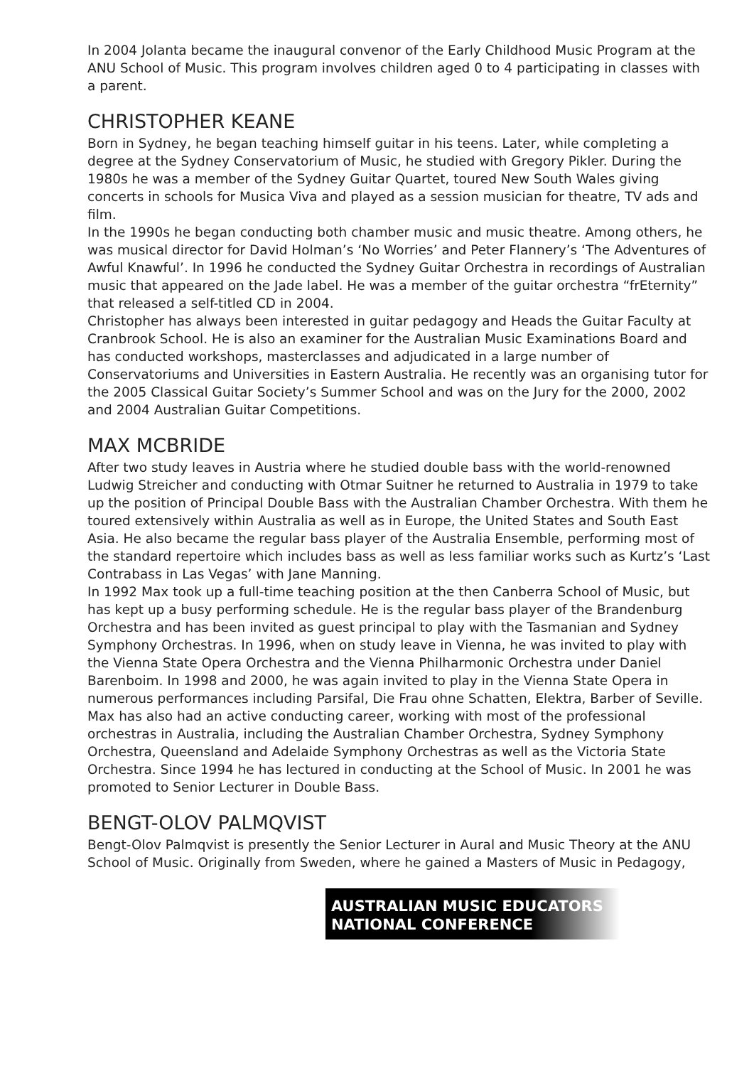In 2004 Jolanta became the inaugural convenor of the Early Childhood Music Program at the ANU School of Music. This program involves children aged 0 to 4 participating in classes with a parent.
CHRISTOPHER KEANE
Born in Sydney, he began teaching himself guitar in his teens. Later, while completing a degree at the Sydney Conservatorium of Music, he studied with Gregory Pikler. During the 1980s he was a member of the Sydney Guitar Quartet, toured New South Wales giving concerts in schools for Musica Viva and played as a session musician for theatre, TV ads and film.
In the 1990s he began conducting both chamber music and music theatre. Among others, he was musical director for David Holman’s ‘No Worries’ and Peter Flannery’s ‘The Adventures of Awful Knawful’. In 1996 he conducted the Sydney Guitar Orchestra in recordings of Australian music that appeared on the Jade label. He was a member of the guitar orchestra “frEternity” that released a self-titled CD in 2004.
Christopher has always been interested in guitar pedagogy and Heads the Guitar Faculty at Cranbrook School. He is also an examiner for the Australian Music Examinations Board and has conducted workshops, masterclasses and adjudicated in a large number of Conservatoriums and Universities in Eastern Australia. He recently was an organising tutor for the 2005 Classical Guitar Society’s Summer School and was on the Jury for the 2000, 2002 and 2004 Australian Guitar Competitions.
MAX MCBRIDE
After two study leaves in Austria where he studied double bass with the world-renowned Ludwig Streicher and conducting with Otmar Suitner he returned to Australia in 1979 to take up the position of Principal Double Bass with the Australian Chamber Orchestra. With them he toured extensively within Australia as well as in Europe, the United States and South East Asia. He also became the regular bass player of the Australia Ensemble, performing most of the standard repertoire which includes bass as well as less familiar works such as Kurtz’s ‘Last Contrabass in Las Vegas’ with Jane Manning.
In 1992 Max took up a full-time teaching position at the then Canberra School of Music, but has kept up a busy performing schedule. He is the regular bass player of the Brandenburg Orchestra and has been invited as guest principal to play with the Tasmanian and Sydney Symphony Orchestras. In 1996, when on study leave in Vienna, he was invited to play with the Vienna State Opera Orchestra and the Vienna Philharmonic Orchestra under Daniel Barenboim. In 1998 and 2000, he was again invited to play in the Vienna State Opera in numerous performances including Parsifal, Die Frau ohne Schatten, Elektra, Barber of Seville.
Max has also had an active conducting career, working with most of the professional orchestras in Australia, including the Australian Chamber Orchestra, Sydney Symphony Orchestra, Queensland and Adelaide Symphony Orchestras as well as the Victoria State Orchestra. Since 1994 he has lectured in conducting at the School of Music. In 2001 he was promoted to Senior Lecturer in Double Bass.
BENGT-OLOV PALMQVIST
Bengt-Olov Palmqvist is presently the Senior Lecturer in Aural and Music Theory at the ANU School of Music. Originally from Sweden, where he gained a Masters of Music in Pedagogy,
AUSTRALIAN MUSIC EDUCATORS
NATIONAL CONFERENCE